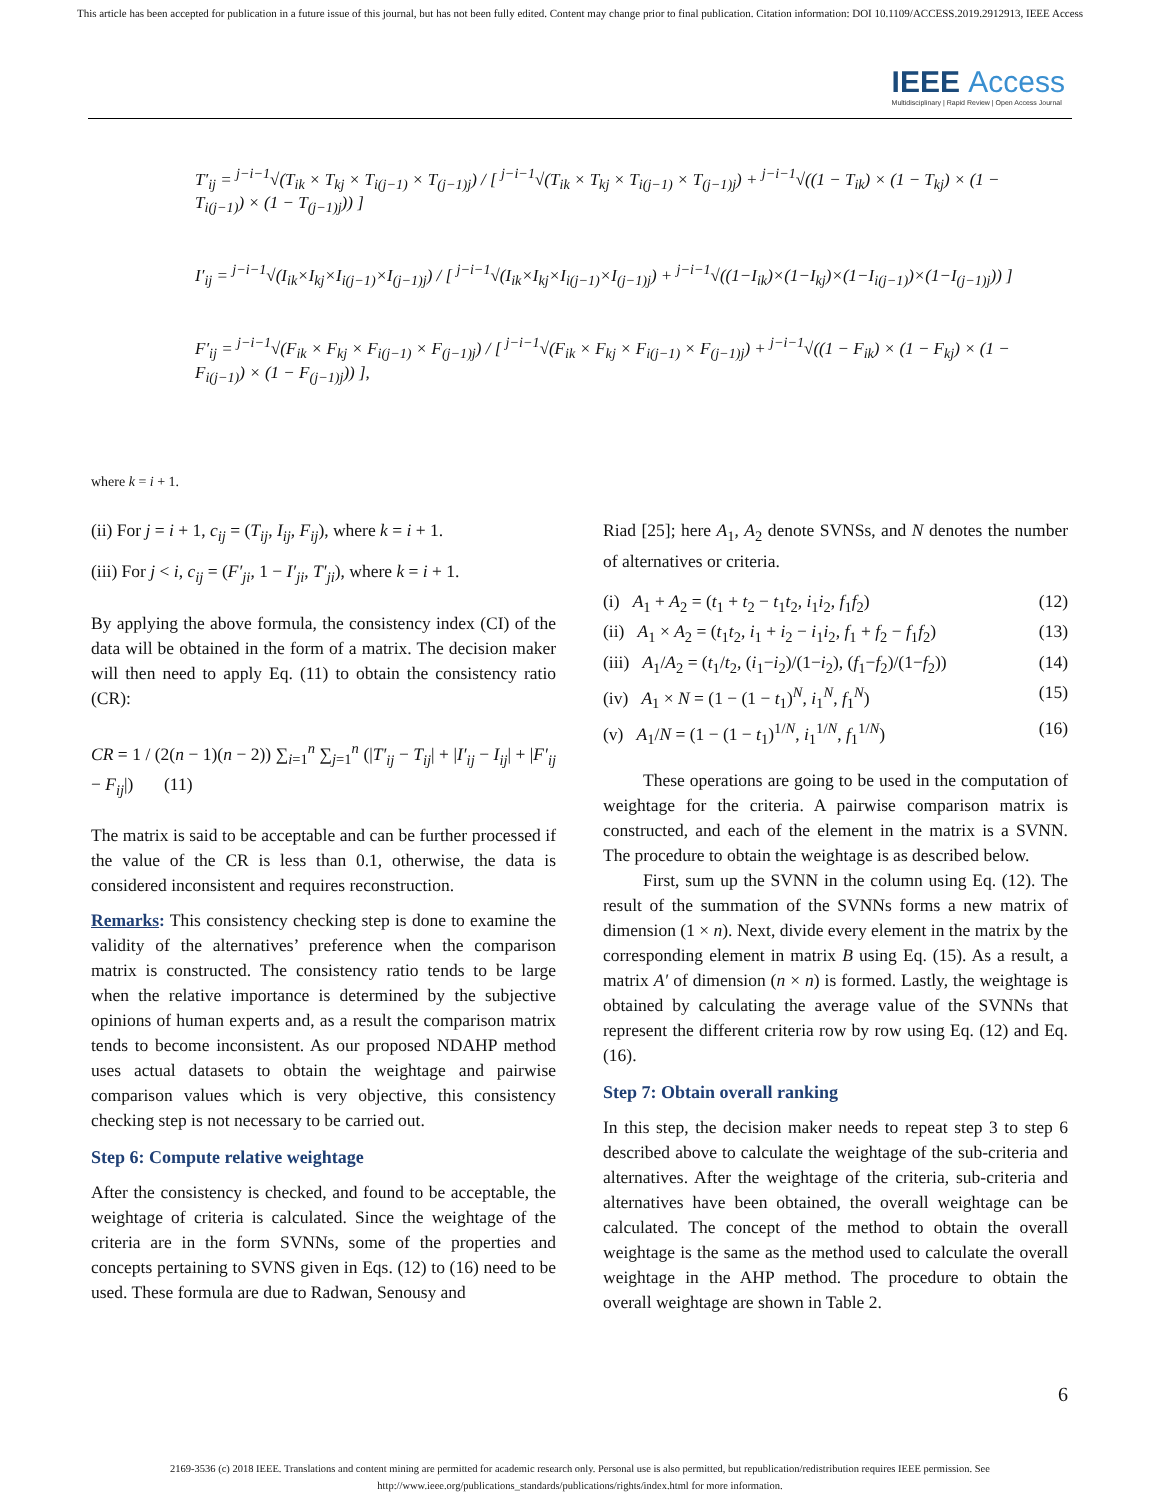This article has been accepted for publication in a future issue of this journal, but has not been fully edited. Content may change prior to final publication. Citation information: DOI 10.1109/ACCESS.2019.2912913, IEEE Access
IEEE Access
Multidisciplinary | Rapid Review | Open Access Journal
T′<sub>ij</sub> = <sup>j−i−1</sup>√(T<sub>ik</sub> × T<sub>kj</sub> × T<sub>i(j−1)</sub> × T<sub>(j−1)j</sub>) / [ <sup>j−i−1</sup>√(T<sub>ik</sub> × T<sub>kj</sub> × T<sub>i(j−1)</sub> × T<sub>(j−1)j</sub>) + <sup>j−i−1</sup>√((1 − T<sub>ik</sub>) × (1 − T<sub>kj</sub>) × (1 − T<sub>i(j−1)</sub>) × (1 − T<sub>(j−1)j</sub>)) ]
I′<sub>ij</sub> = <sup>j−i−1</sup>√(I<sub>ik</sub>×I<sub>kj</sub>×I<sub>i(j−1)</sub>×I<sub>(j−1)j</sub>) / [ <sup>j−i−1</sup>√(I<sub>ik</sub>×I<sub>kj</sub>×I<sub>i(j−1)</sub>×I<sub>(j−1)j</sub>) + <sup>j−i−1</sup>√((1−I<sub>ik</sub>)×(1−I<sub>kj</sub>)×(1−I<sub>i(j−1)</sub>)×(1−I<sub>(j−1)j</sub>)) ]
F′<sub>ij</sub> = <sup>j−i−1</sup>√(F<sub>ik</sub> × F<sub>kj</sub> × F<sub>i(j−1)</sub> × F<sub>(j−1)j</sub>) / [ <sup>j−i−1</sup>√(F<sub>ik</sub> × F<sub>kj</sub> × F<sub>i(j−1)</sub> × F<sub>(j−1)j</sub>) + <sup>j−i−1</sup>√((1 − F<sub>ik</sub>) × (1 − F<sub>kj</sub>) × (1 − F<sub>i(j−1)</sub>) × (1 − F<sub>(j−1)j</sub>)) ],
where k = i + 1.
(ii) For j = i + 1, c<sub>ij</sub> = (T<sub>ij</sub>, I<sub>ij</sub>, F<sub>ij</sub>), where k = i + 1.
(iii) For j < i, c<sub>ij</sub> = (F′<sub>ji</sub>, 1 − I′<sub>ji</sub>, T′<sub>ji</sub>), where k = i + 1.
By applying the above formula, the consistency index (CI) of the data will be obtained in the form of a matrix. The decision maker will then need to apply Eq. (11) to obtain the consistency ratio (CR):
CR = 1 / (2(n − 1)(n − 2)) ∑<sub>i=1</sub><sup>n</sup> ∑<sub>j=1</sub><sup>n</sup> (|T′<sub>ij</sub> − T<sub>ij</sub>| + |I′<sub>ij</sub> − I<sub>ij</sub>| + |F′<sub>ij</sub> − F<sub>ij</sub>|) (11)
The matrix is said to be acceptable and can be further processed if the value of the CR is less than 0.1, otherwise, the data is considered inconsistent and requires reconstruction.
Remarks: This consistency checking step is done to examine the validity of the alternatives’ preference when the comparison matrix is constructed. The consistency ratio tends to be large when the relative importance is determined by the subjective opinions of human experts and, as a result the comparison matrix tends to become inconsistent. As our proposed NDAHP method uses actual datasets to obtain the weightage and pairwise comparison values which is very objective, this consistency checking step is not necessary to be carried out.
Step 6: Compute relative weightage
After the consistency is checked, and found to be acceptable, the weightage of criteria is calculated. Since the weightage of the criteria are in the form SVNNs, some of the properties and concepts pertaining to SVNS given in Eqs. (12) to (16) need to be used. These formula are due to Radwan, Senousy and
Riad [25]; here A<sub>1</sub>, A<sub>2</sub> denote SVNSs, and N denotes the number of alternatives or criteria.
(i) A<sub>1</sub> + A<sub>2</sub> = (t<sub>1</sub> + t<sub>2</sub> − t<sub>1</sub>t<sub>2</sub>, i<sub>1</sub>i<sub>2</sub>, f<sub>1</sub>f<sub>2</sub>) (12)
(ii) A<sub>1</sub> × A<sub>2</sub> = (t<sub>1</sub>t<sub>2</sub>, i<sub>1</sub> + i<sub>2</sub> − i<sub>1</sub>i<sub>2</sub>, f<sub>1</sub> + f<sub>2</sub> − f<sub>1</sub>f<sub>2</sub>) (13)
(iii) A<sub>1</sub>/A<sub>2</sub> = (t<sub>1</sub>/t<sub>2</sub>, (i<sub>1</sub>−i<sub>2</sub>)/(1−i<sub>2</sub>), (f<sub>1</sub>−f<sub>2</sub>)/(1−f<sub>2</sub>)) (14)
(iv) A<sub>1</sub> × N = (1 − (1 − t<sub>1</sub>)<sup>N</sup>, i<sub>1</sub><sup>N</sup>, f<sub>1</sub><sup>N</sup>) (15)
(v) A<sub>1</sub>/N = (1 − (1 − t<sub>1</sub>)<sup>1/N</sup>, i<sub>1</sub><sup>1/N</sup>, f<sub>1</sub><sup>1/N</sup>) (16)
These operations are going to be used in the computation of weightage for the criteria. A pairwise comparison matrix is constructed, and each of the element in the matrix is a SVNN. The procedure to obtain the weightage is as described below.
First, sum up the SVNN in the column using Eq. (12). The result of the summation of the SVNNs forms a new matrix of dimension (1 × n). Next, divide every element in the matrix by the corresponding element in matrix B using Eq. (15). As a result, a matrix A′ of dimension (n × n) is formed. Lastly, the weightage is obtained by calculating the average value of the SVNNs that represent the different criteria row by row using Eq. (12) and Eq. (16).
Step 7: Obtain overall ranking
In this step, the decision maker needs to repeat step 3 to step 6 described above to calculate the weightage of the sub-criteria and alternatives. After the weightage of the criteria, sub-criteria and alternatives have been obtained, the overall weightage can be calculated. The concept of the method to obtain the overall weightage is the same as the method used to calculate the overall weightage in the AHP method. The procedure to obtain the overall weightage are shown in Table 2.
6
2169-3536 (c) 2018 IEEE. Translations and content mining are permitted for academic research only. Personal use is also permitted, but republication/redistribution requires IEEE permission. See http://www.ieee.org/publications_standards/publications/rights/index.html for more information.